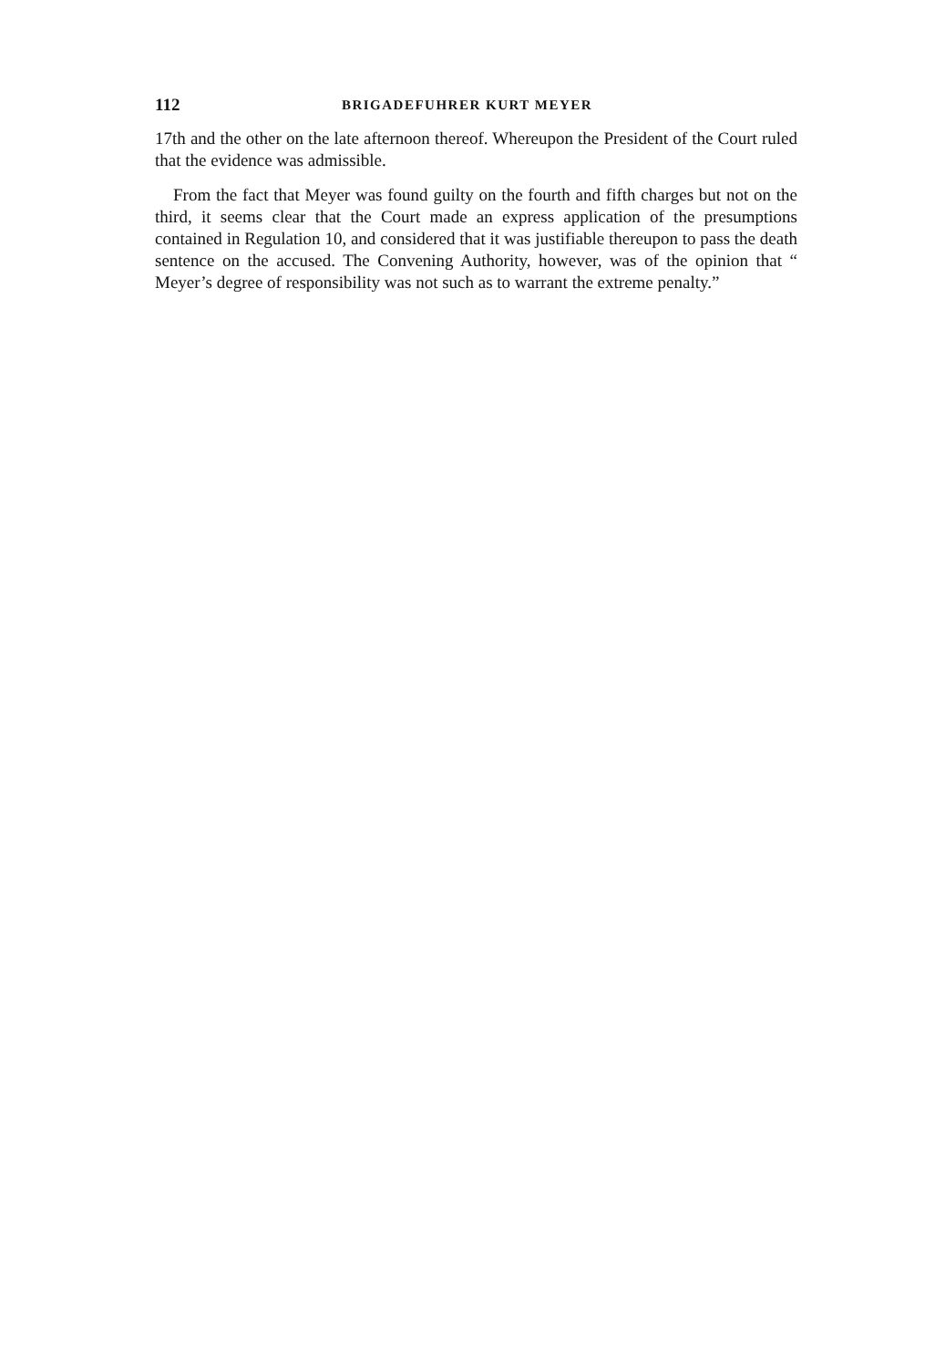112 BRIGADEFUHRER KURT MEYER
17th and the other on the late afternoon thereof. Whereupon the President of the Court ruled that the evidence was admissible.
From the fact that Meyer was found guilty on the fourth and fifth charges but not on the third, it seems clear that the Court made an express application of the presumptions contained in Regulation 10, and considered that it was justifiable thereupon to pass the death sentence on the accused. The Convening Authority, however, was of the opinion that “ Meyer’s degree of responsibility was not such as to warrant the extreme penalty.”